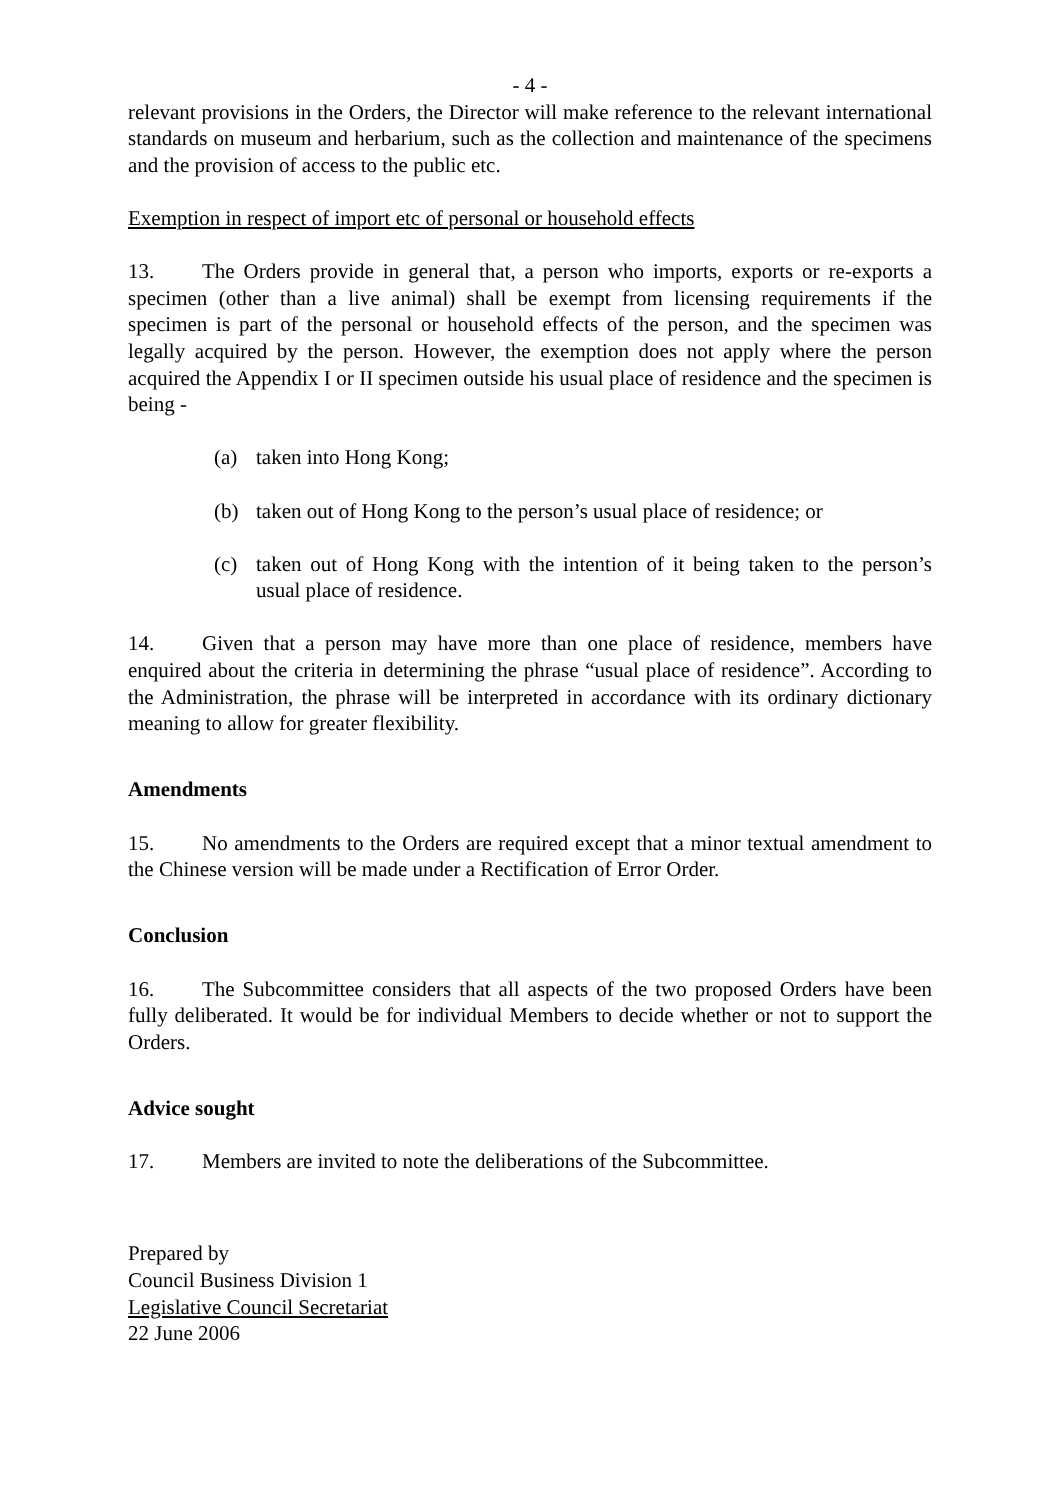- 4 -
relevant provisions in the Orders, the Director will make reference to the relevant international standards on museum and herbarium, such as the collection and maintenance of the specimens and the provision of access to the public etc.
Exemption in respect of import etc of personal or household effects
13. The Orders provide in general that, a person who imports, exports or re-exports a specimen (other than a live animal) shall be exempt from licensing requirements if the specimen is part of the personal or household effects of the person, and the specimen was legally acquired by the person. However, the exemption does not apply where the person acquired the Appendix I or II specimen outside his usual place of residence and the specimen is being -
(a) taken into Hong Kong;
(b) taken out of Hong Kong to the person’s usual place of residence; or
(c) taken out of Hong Kong with the intention of it being taken to the person’s usual place of residence.
14. Given that a person may have more than one place of residence, members have enquired about the criteria in determining the phrase “usual place of residence”. According to the Administration, the phrase will be interpreted in accordance with its ordinary dictionary meaning to allow for greater flexibility.
Amendments
15. No amendments to the Orders are required except that a minor textual amendment to the Chinese version will be made under a Rectification of Error Order.
Conclusion
16. The Subcommittee considers that all aspects of the two proposed Orders have been fully deliberated. It would be for individual Members to decide whether or not to support the Orders.
Advice sought
17. Members are invited to note the deliberations of the Subcommittee.
Prepared by
Council Business Division 1
Legislative Council Secretariat
22 June 2006